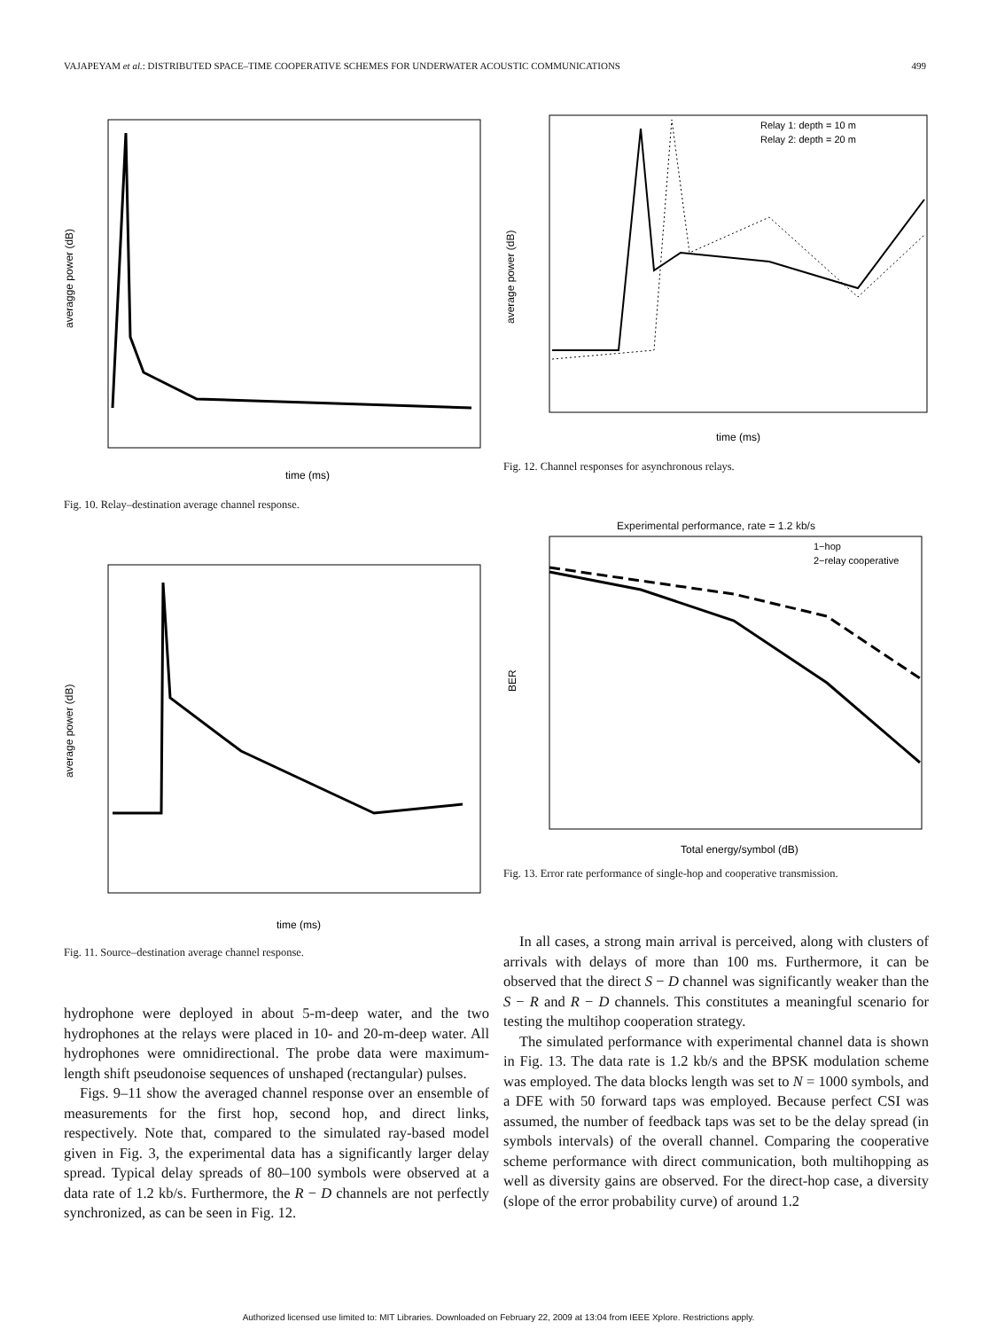VAJAPEYAM et al.: DISTRIBUTED SPACE–TIME COOPERATIVE SCHEMES FOR UNDERWATER ACOUSTIC COMMUNICATIONS 499
time (ms)
averagge power (dB)
Fig. 10. Relay–destination average channel response.
time (ms)
average power (dB)
Fig. 11. Source–destination average channel response.
hydrophone were deployed in about 5-m-deep water, and the two hydrophones at the relays were placed in 10- and 20-m-deep water. All hydrophones were omnidirectional. The probe data were maximum-length shift pseudonoise sequences of unshaped (rectangular) pulses.
Figs. 9–11 show the averaged channel response over an ensemble of measurements for the first hop, second hop, and direct links, respectively. Note that, compared to the simulated ray-based model given in Fig. 3, the experimental data has a significantly larger delay spread. Typical delay spreads of 80–100 symbols were observed at a data rate of 1.2 kb/s. Furthermore, the R − D channels are not perfectly synchronized, as can be seen in Fig. 12.
Relay 1: depth = 10 m
Relay 2: depth = 20 m
time (ms)
average power (dB)
Fig. 12. Channel responses for asynchronous relays.
Experimental performance, rate = 1.2 kb/s
1−hop
2−relay cooperative
Total energy/symbol (dB)
BER
Fig. 13. Error rate performance of single-hop and cooperative transmission.
In all cases, a strong main arrival is perceived, along with clusters of arrivals with delays of more than 100 ms. Furthermore, it can be observed that the direct S − D channel was significantly weaker than the S − R and R − D channels. This constitutes a meaningful scenario for testing the multihop cooperation strategy.
The simulated performance with experimental channel data is shown in Fig. 13. The data rate is 1.2 kb/s and the BPSK modulation scheme was employed. The data blocks length was set to N = 1000 symbols, and a DFE with 50 forward taps was employed. Because perfect CSI was assumed, the number of feedback taps was set to be the delay spread (in symbols intervals) of the overall channel. Comparing the cooperative scheme performance with direct communication, both multihopping as well as diversity gains are observed. For the direct-hop case, a diversity (slope of the error probability curve) of around 1.2
Authorized licensed use limited to: MIT Libraries. Downloaded on February 22, 2009 at 13:04 from IEEE Xplore. Restrictions apply.